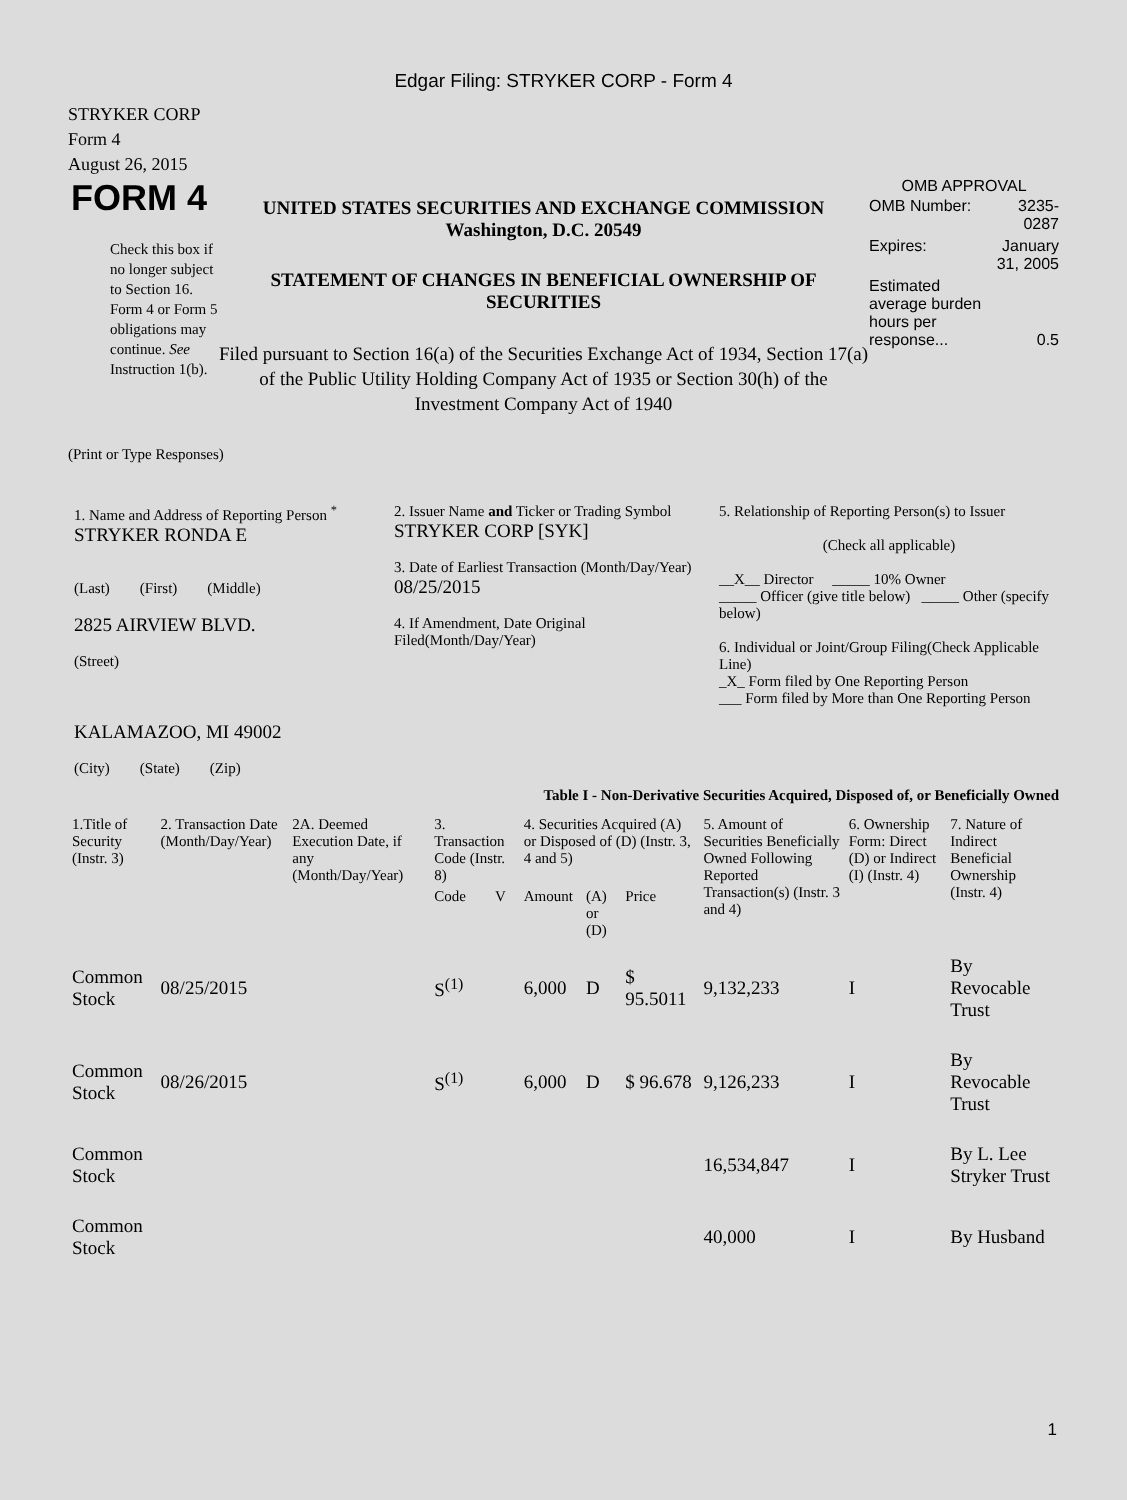Edgar Filing: STRYKER CORP - Form 4
STRYKER CORP
Form 4
August 26, 2015
FORM 4
Check this box if no longer subject to Section 16. Form 4 or Form 5 obligations may continue. See Instruction 1(b).
UNITED STATES SECURITIES AND EXCHANGE COMMISSION
Washington, D.C. 20549
STATEMENT OF CHANGES IN BENEFICIAL OWNERSHIP OF SECURITIES
Filed pursuant to Section 16(a) of the Securities Exchange Act of 1934, Section 17(a) of the Public Utility Holding Company Act of 1935 or Section 30(h) of the Investment Company Act of 1940
OMB APPROVAL
| OMB Number: | 3235-0287 |
| Expires: | January 31, 2005 |
| Estimated average burden hours per response... | 0.5 |
(Print or Type Responses)
1. Name and Address of Reporting Person <sup>*</sup>
STRYKER RONDA E
(Last) (First) (Middle)
2825 AIRVIEW BLVD.
(Street)
KALAMAZOO, MI 49002
(City) (State) (Zip)
2. Issuer Name and Ticker or Trading Symbol
STRYKER CORP [SYK]
3. Date of Earliest Transaction (Month/Day/Year)
08/25/2015
4. If Amendment, Date Original Filed(Month/Day/Year)
5. Relationship of Reporting Person(s) to Issuer
(Check all applicable)
__X__ Director _____ 10% Owner
_____ Officer (give title below) _____ Other (specify below)
6. Individual or Joint/Group Filing(Check Applicable Line)
_X_ Form filed by One Reporting Person
___ Form filed by More than One Reporting Person
Table I - Non-Derivative Securities Acquired, Disposed of, or Beneficially Owned
| 1.Title of Security (Instr. 3) | 2. Transaction Date (Month/Day/Year) | 2A. Deemed Execution Date, if any (Month/Day/Year) | 3. Transaction Code (Instr. 8) | | 4. Securities Acquired (A) or Disposed of (D) (Instr. 3, 4 and 5) | | | 5. Amount of Securities Beneficially Owned Following Reported Transaction(s) (Instr. 3 and 4) | 6. Ownership Form: Direct (D) or Indirect (I) (Instr. 4) | 7. Nature of Indirect Beneficial Ownership (Instr. 4) |
| --- | --- | --- | --- | --- | --- | --- | --- | --- | --- | --- |
| | | | Code | V | Amount | (A) or (D) | Price | | | |
| Common Stock | 08/25/2015 | | S<sup>(1)</sup> | | 6,000 | D | $ 95.5011 | 9,132,233 | I | By Revocable Trust |
| Common Stock | 08/26/2015 | | S<sup>(1)</sup> | | 6,000 | D | $ 96.678 | 9,126,233 | I | By Revocable Trust |
| Common Stock | | | | | | | | 16,534,847 | I | By L. Lee Stryker Trust |
| Common Stock | | | | | | | | 40,000 | I | By Husband |
1